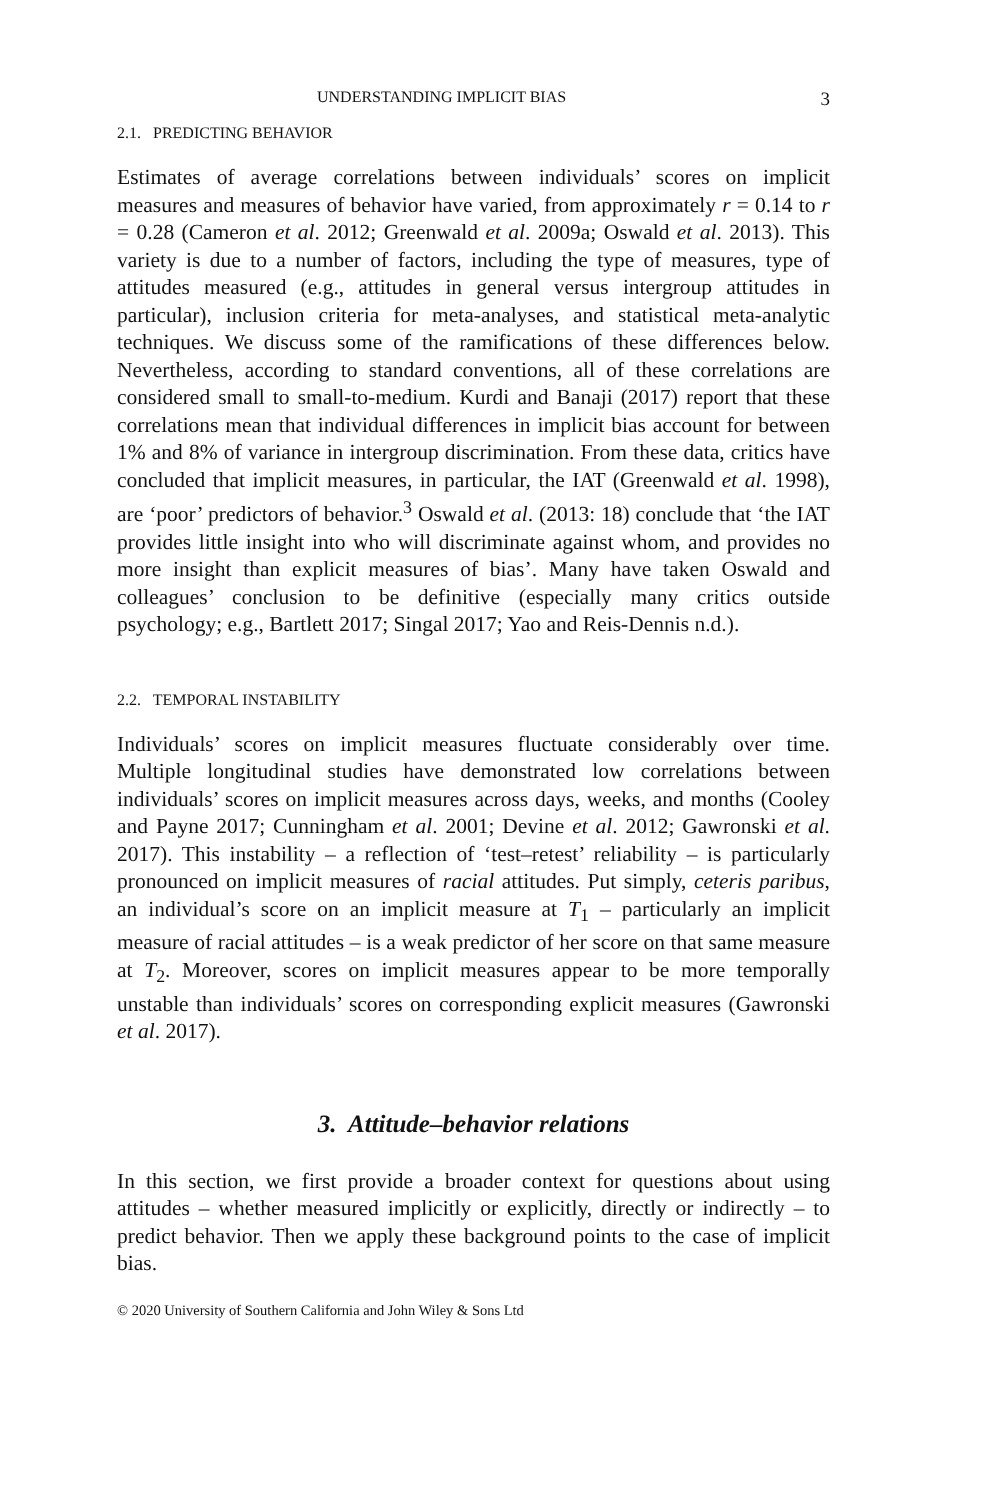UNDERSTANDING IMPLICIT BIAS 3
2.1. PREDICTING BEHAVIOR
Estimates of average correlations between individuals’ scores on implicit measures and measures of behavior have varied, from approximately r = 0.14 to r = 0.28 (Cameron et al. 2012; Greenwald et al. 2009a; Oswald et al. 2013). This variety is due to a number of factors, including the type of measures, type of attitudes measured (e.g., attitudes in general versus intergroup attitudes in particular), inclusion criteria for meta-analyses, and statistical meta-analytic techniques. We discuss some of the ramifications of these differences below. Nevertheless, according to standard conventions, all of these correlations are considered small to small-to-medium. Kurdi and Banaji (2017) report that these correlations mean that individual differences in implicit bias account for between 1% and 8% of variance in intergroup discrimination. From these data, critics have concluded that implicit measures, in particular, the IAT (Greenwald et al. 1998), are ‘poor’ predictors of behavior.<sup>3</sup> Oswald et al. (2013: 18) conclude that ‘the IAT provides little insight into who will discriminate against whom, and provides no more insight than explicit measures of bias’. Many have taken Oswald and colleagues’ conclusion to be definitive (especially many critics outside psychology; e.g., Bartlett 2017; Singal 2017; Yao and Reis-Dennis n.d.).
2.2. TEMPORAL INSTABILITY
Individuals’ scores on implicit measures fluctuate considerably over time. Multiple longitudinal studies have demonstrated low correlations between individuals’ scores on implicit measures across days, weeks, and months (Cooley and Payne 2017; Cunningham et al. 2001; Devine et al. 2012; Gawronski et al. 2017). This instability – a reflection of ‘test–retest’ reliability – is particularly pronounced on implicit measures of racial attitudes. Put simply, ceteris paribus, an individual’s score on an implicit measure at T<sub>1</sub> – particularly an implicit measure of racial attitudes – is a weak predictor of her score on that same measure at T<sub>2</sub>. Moreover, scores on implicit measures appear to be more temporally unstable than individuals’ scores on corresponding explicit measures (Gawronski et al. 2017).
3. Attitude–behavior relations
In this section, we first provide a broader context for questions about using attitudes – whether measured implicitly or explicitly, directly or indirectly – to predict behavior. Then we apply these background points to the case of implicit bias.
© 2020 University of Southern California and John Wiley & Sons Ltd